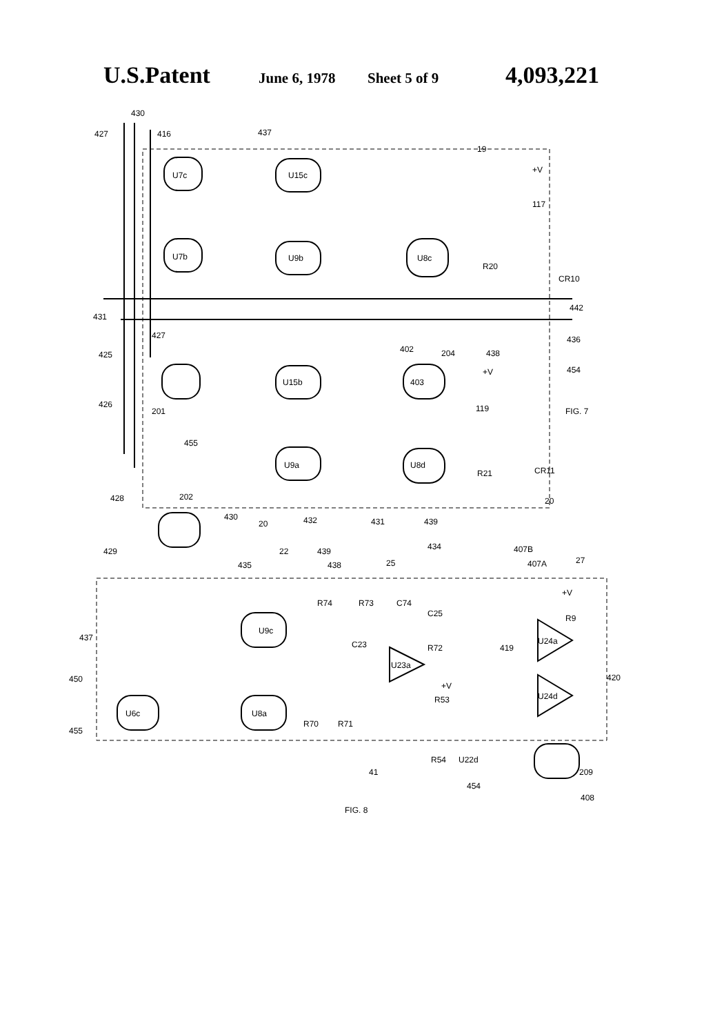U.S.Patent June 6, 1978 Sheet 5 of 9 4,093,221
430
427
416
437
19
+V
117
U7c
U15c
U7b
U9b
U8c
R20
CR10
442
431
427
436
402
204
438
+V
454
425
426
U15b
403
119
FIG. 7
201
455
U9a
U8d
R21
CR11
428
202
430
20
432
431
439
429
20
22
439
435
438
25
434
407B
407A
27
R74
R73
C74
C25
+V
R9
437
U9c
C23
R72
419
U24a
U23a
450
420
+V
R53
U24d
U6c
U8a
R70
R71
455
R54
U22d
41
209
454
408
FIG. 8